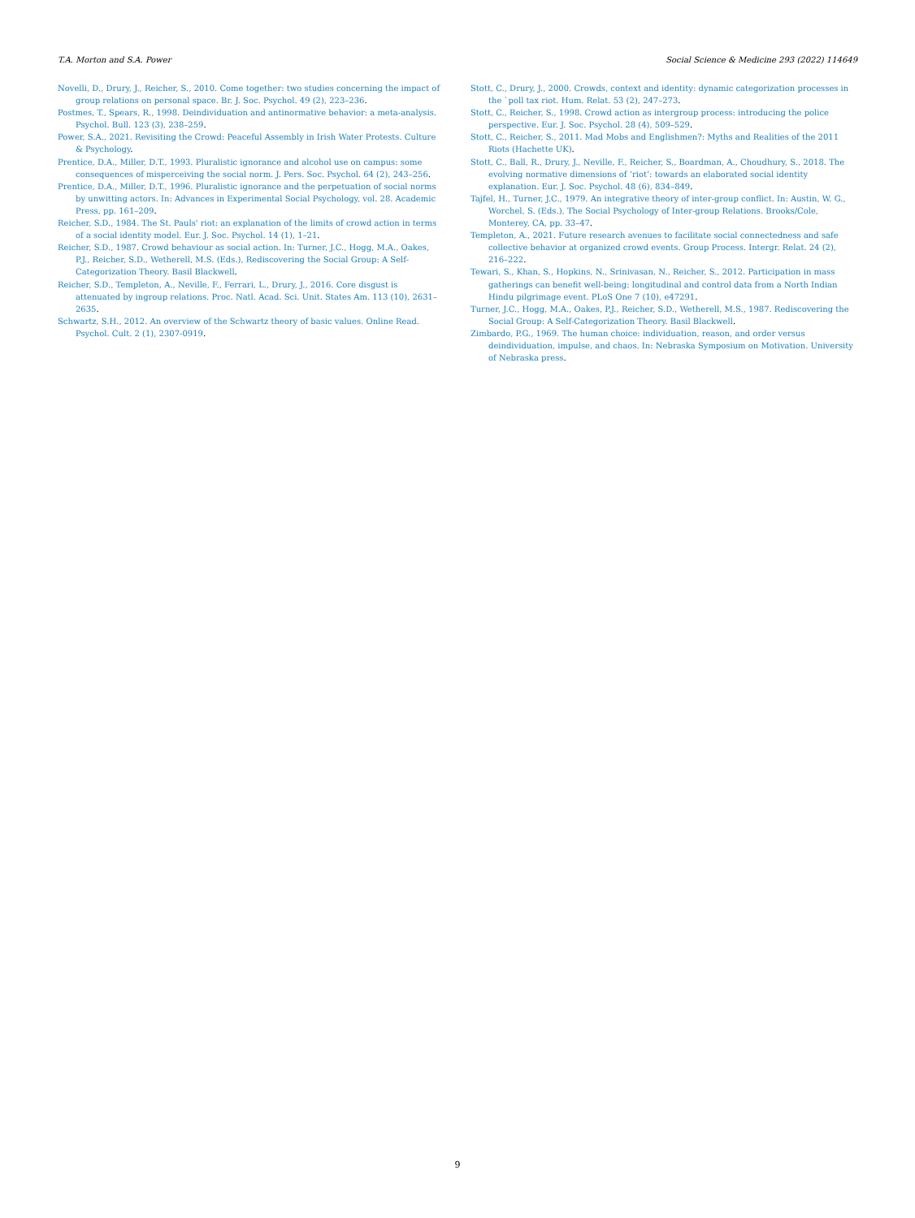T.A. Morton and S.A. Power Social Science & Medicine 293 (2022) 114649
Novelli, D., Drury, J., Reicher, S., 2010. Come together: two studies concerning the impact of group relations on personal space. Br. J. Soc. Psychol. 49 (2), 223–236.
Postmes, T., Spears, R., 1998. Deindividuation and antinormative behavior: a meta-analysis. Psychol. Bull. 123 (3), 238–259.
Power, S.A., 2021. Revisiting the Crowd: Peaceful Assembly in Irish Water Protests. Culture & Psychology.
Prentice, D.A., Miller, D.T., 1993. Pluralistic ignorance and alcohol use on campus: some consequences of misperceiving the social norm. J. Pers. Soc. Psychol. 64 (2), 243–256.
Prentice, D.A., Miller, D.T., 1996. Pluralistic ignorance and the perpetuation of social norms by unwitting actors. In: Advances in Experimental Social Psychology, vol. 28. Academic Press, pp. 161–209.
Reicher, S.D., 1984. The St. Pauls' riot: an explanation of the limits of crowd action in terms of a social identity model. Eur. J. Soc. Psychol. 14 (1), 1–21.
Reicher, S.D., 1987. Crowd behaviour as social action. In: Turner, J.C., Hogg, M.A., Oakes, P.J., Reicher, S.D., Wetherell, M.S. (Eds.), Rediscovering the Social Group: A Self-Categorization Theory. Basil Blackwell.
Reicher, S.D., Templeton, A., Neville, F., Ferrari, L., Drury, J., 2016. Core disgust is attenuated by ingroup relations. Proc. Natl. Acad. Sci. Unit. States Am. 113 (10), 2631–2635.
Schwartz, S.H., 2012. An overview of the Schwartz theory of basic values. Online Read. Psychol. Cult. 2 (1), 2307-0919.
Stott, C., Drury, J., 2000. Crowds, context and identity: dynamic categorization processes in the `poll tax riot. Hum. Relat. 53 (2), 247–273.
Stott, C., Reicher, S., 1998. Crowd action as intergroup process: introducing the police perspective. Eur. J. Soc. Psychol. 28 (4), 509–529.
Stott, C., Reicher, S., 2011. Mad Mobs and Englishmen?: Myths and Realities of the 2011 Riots (Hachette UK).
Stott, C., Ball, R., Drury, J., Neville, F., Reicher, S., Boardman, A., Choudhury, S., 2018. The evolving normative dimensions of ‘riot’: towards an elaborated social identity explanation. Eur. J. Soc. Psychol. 48 (6), 834–849.
Tajfel, H., Turner, J.C., 1979. An integrative theory of inter-group conflict. In: Austin, W. G., Worchel, S. (Eds.), The Social Psychology of Inter-group Relations. Brooks/Cole, Monterey, CA, pp. 33–47.
Templeton, A., 2021. Future research avenues to facilitate social connectedness and safe collective behavior at organized crowd events. Group Process. Intergr. Relat. 24 (2), 216–222.
Tewari, S., Khan, S., Hopkins, N., Srinivasan, N., Reicher, S., 2012. Participation in mass gatherings can benefit well-being: longitudinal and control data from a North Indian Hindu pilgrimage event. PLoS One 7 (10), e47291.
Turner, J.C., Hogg, M.A., Oakes, P.J., Reicher, S.D., Wetherell, M.S., 1987. Rediscovering the Social Group: A Self-Categorization Theory. Basil Blackwell.
Zimbardo, P.G., 1969. The human choice: individuation, reason, and order versus deindividuation, impulse, and chaos. In: Nebraska Symposium on Motivation. University of Nebraska press.
9